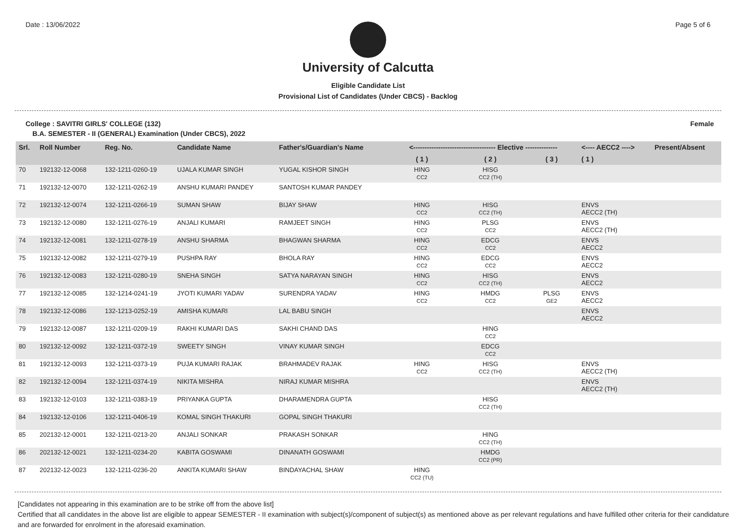Date : 13/06/2022 Page 5 of 6
University of Calcutta
Eligible Candidate List
Provisional List of Candidates (Under CBCS) - Backlog
College : SAVITRI GIRLS' COLLEGE (132) Female
B.A. SEMESTER - II (GENERAL) Examination (Under CBCS), 2022
| Srl. | Roll Number | Reg. No. | Candidate Name | Father's/Guardian's Name | <------------------------------------ Elective -------------- | | | <---- AECC2 ----> | Present/Absent |
| --- | --- | --- | --- | --- | --- | --- | --- | --- | --- |
| | | | | | ( 1 ) | ( 2 ) | ( 3 ) | ( 1 ) | |
| 70 | 192132-12-0068 | 132-1211-0260-19 | UJALA KUMAR SINGH | YUGAL KISHOR SINGH | HING CC2 | HISG CC2 (TH) | | | |
| 71 | 192132-12-0070 | 132-1211-0262-19 | ANSHU KUMARI PANDEY | SANTOSH KUMAR PANDEY | | | | | |
| 72 | 192132-12-0074 | 132-1211-0266-19 | SUMAN SHAW | BIJAY SHAW | HING CC2 | HISG CC2 (TH) | | ENVS AECC2 (TH) | |
| 73 | 192132-12-0080 | 132-1211-0276-19 | ANJALI KUMARI | RAMJEET SINGH | HING CC2 | PLSG CC2 | | ENVS AECC2 (TH) | |
| 74 | 192132-12-0081 | 132-1211-0278-19 | ANSHU SHARMA | BHAGWAN SHARMA | HING CC2 | EDCG CC2 | | ENVS AECC2 | |
| 75 | 192132-12-0082 | 132-1211-0279-19 | PUSHPA RAY | BHOLA RAY | HING CC2 | EDCG CC2 | | ENVS AECC2 | |
| 76 | 192132-12-0083 | 132-1211-0280-19 | SNEHA SINGH | SATYA NARAYAN SINGH | HING CC2 | HISG CC2 (TH) | | ENVS AECC2 | |
| 77 | 192132-12-0085 | 132-1214-0241-19 | JYOTI KUMARI YADAV | SURENDRA YADAV | HING CC2 | HMDG CC2 | PLSG GE2 | ENVS AECC2 | |
| 78 | 192132-12-0086 | 132-1213-0252-19 | AMISHA KUMARI | LAL BABU SINGH | | | | ENVS AECC2 | |
| 79 | 192132-12-0087 | 132-1211-0209-19 | RAKHI KUMARI DAS | SAKHI CHAND DAS | | HING CC2 | | | |
| 80 | 192132-12-0092 | 132-1211-0372-19 | SWEETY SINGH | VINAY KUMAR SINGH | | EDCG CC2 | | | |
| 81 | 192132-12-0093 | 132-1211-0373-19 | PUJA KUMARI RAJAK | BRAHMADEV RAJAK | HING CC2 | HISG CC2 (TH) | | ENVS AECC2 (TH) | |
| 82 | 192132-12-0094 | 132-1211-0374-19 | NIKITA MISHRA | NIRAJ KUMAR MISHRA | | | | ENVS AECC2 (TH) | |
| 83 | 192132-12-0103 | 132-1211-0383-19 | PRIYANKA GUPTA | DHARAMENDRA GUPTA | | HISG CC2 (TH) | | | |
| 84 | 192132-12-0106 | 132-1211-0406-19 | KOMAL SINGH THAKURI | GOPAL SINGH THAKURI | | | | | |
| 85 | 202132-12-0001 | 132-1211-0213-20 | ANJALI SONKAR | PRAKASH SONKAR | | HING CC2 (TH) | | | |
| 86 | 202132-12-0021 | 132-1211-0234-20 | KABITA GOSWAMI | DINANATH GOSWAMI | | HMDG CC2 (PR) | | | |
| 87 | 202132-12-0023 | 132-1211-0236-20 | ANKITA KUMARI SHAW | BINDAYACHAL SHAW | HING CC2 (TU) | | | | |
[Candidates not appearing in this examination are to be strike off from the above list]
Certified that all candidates in the above list are eligible to appear SEMESTER - II examination with subject(s)/component of subject(s) as mentioned above as per relevant regulations and have fulfilled other criteria for their candidature and are forwarded for enrolment in the aforesaid examination.